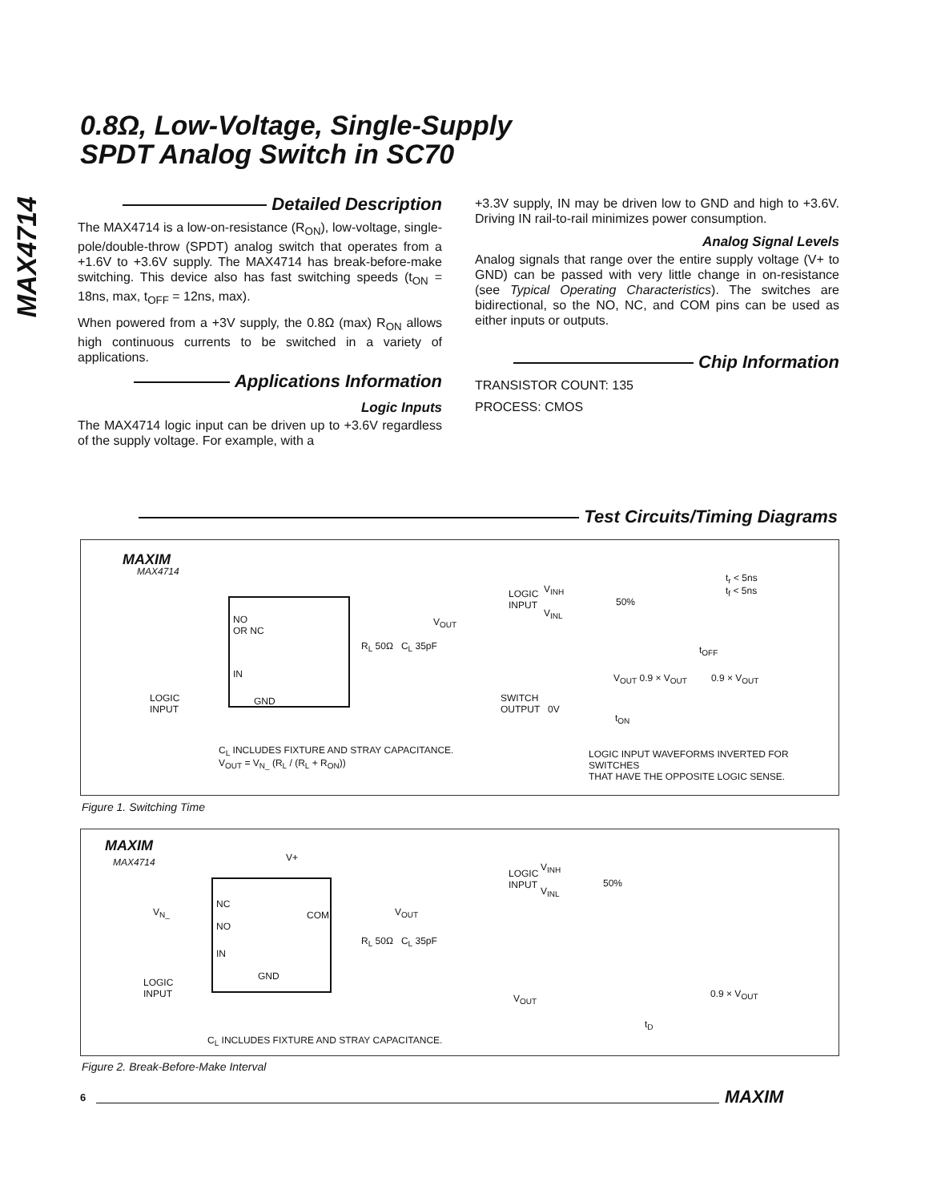MAX4714
0.8Ω, Low-Voltage, Single-Supply
SPDT Analog Switch in SC70
Detailed Description
The MAX4714 is a low-on-resistance (R<sub>ON</sub>), low-voltage, single-pole/double-throw (SPDT) analog switch that operates from a +1.6V to +3.6V supply. The MAX4714 has break-before-make switching. This device also has fast switching speeds (t<sub>ON</sub> = 18ns, max, t<sub>OFF</sub> = 12ns, max).
When powered from a +3V supply, the 0.8Ω (max) R<sub>ON</sub> allows high continuous currents to be switched in a variety of applications.
Applications Information
Logic Inputs
The MAX4714 logic input can be driven up to +3.6V regardless of the supply voltage. For example, with a
+3.3V supply, IN may be driven low to GND and high to +3.6V. Driving IN rail-to-rail minimizes power consumption.
Analog Signal Levels
Analog signals that range over the entire supply voltage (V+ to GND) can be passed with very little change in on-resistance (see Typical Operating Characteristics). The switches are bidirectional, so the NO, NC, and COM pins can be used as either inputs or outputs.
Chip Information
TRANSISTOR COUNT: 135
PROCESS: CMOS
Test Circuits/Timing Diagrams
MAXIM
MAX4714
NO
OR NC
IN
GND
V<sub>OUT</sub>
R<sub>L</sub> 50Ω C<sub>L</sub> 35pF
LOGIC
INPUT
C<sub>L</sub> INCLUDES FIXTURE AND STRAY CAPACITANCE.
V<sub>OUT</sub> = V<sub>N_</sub> (R<sub>L</sub> / (R<sub>L</sub> + R<sub>ON</sub>))
LOGIC
INPUT
V<sub>INH</sub>
V<sub>INL</sub>
50%
t<sub>r</sub> < 5ns
t<sub>f</sub> < 5ns
t<sub>OFF</sub>
V<sub>OUT</sub> 0.9 × V<sub>OUT</sub> 0.9 × V<sub>OUT</sub>
SWITCH
OUTPUT 0V
t<sub>ON</sub>
LOGIC INPUT WAVEFORMS INVERTED FOR SWITCHES
THAT HAVE THE OPPOSITE LOGIC SENSE.
Figure 1. Switching Time
MAXIM
MAX4714 V+
NC
NO
IN
GND
V<sub>N_</sub> COM V<sub>OUT</sub>
R<sub>L</sub> 50Ω C<sub>L</sub> 35pF
LOGIC
INPUT
C<sub>L</sub> INCLUDES FIXTURE AND STRAY CAPACITANCE.
LOGIC
INPUT
V<sub>INH</sub>
V<sub>INL</sub>
50%
V<sub>OUT</sub> 0.9 × V<sub>OUT</sub>
t<sub>D</sub>
Figure 2. Break-Before-Make Interval
6 MAXIM